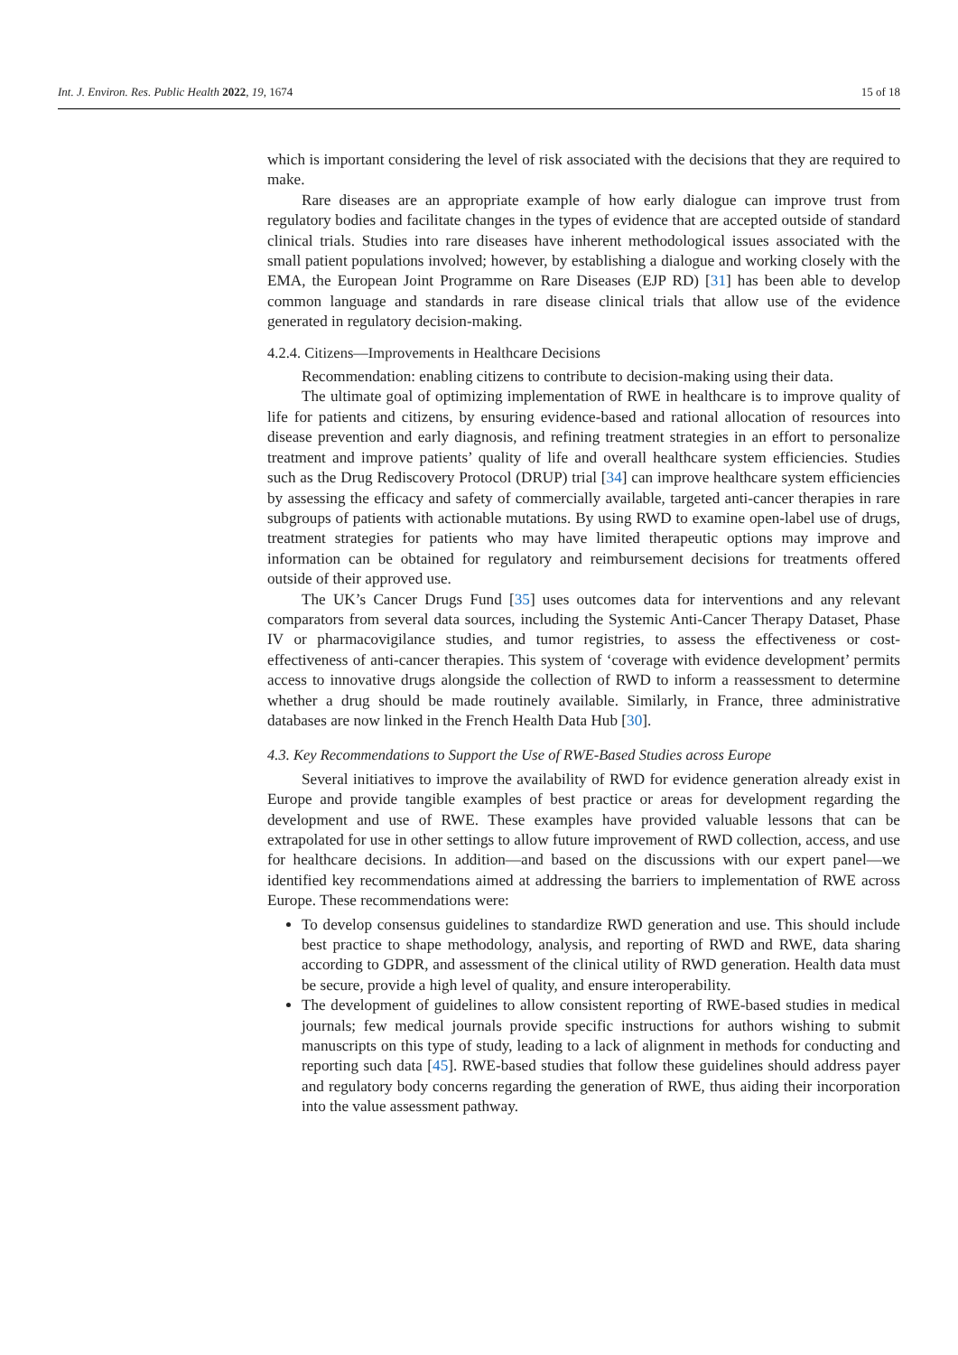Int. J. Environ. Res. Public Health 2022, 19, 1674 15 of 18
which is important considering the level of risk associated with the decisions that they are required to make.
Rare diseases are an appropriate example of how early dialogue can improve trust from regulatory bodies and facilitate changes in the types of evidence that are accepted outside of standard clinical trials. Studies into rare diseases have inherent methodological issues associated with the small patient populations involved; however, by establishing a dialogue and working closely with the EMA, the European Joint Programme on Rare Diseases (EJP RD) [31] has been able to develop common language and standards in rare disease clinical trials that allow use of the evidence generated in regulatory decision-making.
4.2.4. Citizens—Improvements in Healthcare Decisions
Recommendation: enabling citizens to contribute to decision-making using their data.
The ultimate goal of optimizing implementation of RWE in healthcare is to improve quality of life for patients and citizens, by ensuring evidence-based and rational allocation of resources into disease prevention and early diagnosis, and refining treatment strategies in an effort to personalize treatment and improve patients’ quality of life and overall healthcare system efficiencies. Studies such as the Drug Rediscovery Protocol (DRUP) trial [34] can improve healthcare system efficiencies by assessing the efficacy and safety of commercially available, targeted anti-cancer therapies in rare subgroups of patients with actionable mutations. By using RWD to examine open-label use of drugs, treatment strategies for patients who may have limited therapeutic options may improve and information can be obtained for regulatory and reimbursement decisions for treatments offered outside of their approved use.
The UK’s Cancer Drugs Fund [35] uses outcomes data for interventions and any relevant comparators from several data sources, including the Systemic Anti-Cancer Therapy Dataset, Phase IV or pharmacovigilance studies, and tumor registries, to assess the effectiveness or cost-effectiveness of anti-cancer therapies. This system of ‘coverage with evidence development’ permits access to innovative drugs alongside the collection of RWD to inform a reassessment to determine whether a drug should be made routinely available. Similarly, in France, three administrative databases are now linked in the French Health Data Hub [30].
4.3. Key Recommendations to Support the Use of RWE-Based Studies across Europe
Several initiatives to improve the availability of RWD for evidence generation already exist in Europe and provide tangible examples of best practice or areas for development regarding the development and use of RWE. These examples have provided valuable lessons that can be extrapolated for use in other settings to allow future improvement of RWD collection, access, and use for healthcare decisions. In addition—and based on the discussions with our expert panel—we identified key recommendations aimed at addressing the barriers to implementation of RWE across Europe. These recommendations were:
To develop consensus guidelines to standardize RWD generation and use. This should include best practice to shape methodology, analysis, and reporting of RWD and RWE, data sharing according to GDPR, and assessment of the clinical utility of RWD generation. Health data must be secure, provide a high level of quality, and ensure interoperability.
The development of guidelines to allow consistent reporting of RWE-based studies in medical journals; few medical journals provide specific instructions for authors wishing to submit manuscripts on this type of study, leading to a lack of alignment in methods for conducting and reporting such data [45]. RWE-based studies that follow these guidelines should address payer and regulatory body concerns regarding the generation of RWE, thus aiding their incorporation into the value assessment pathway.